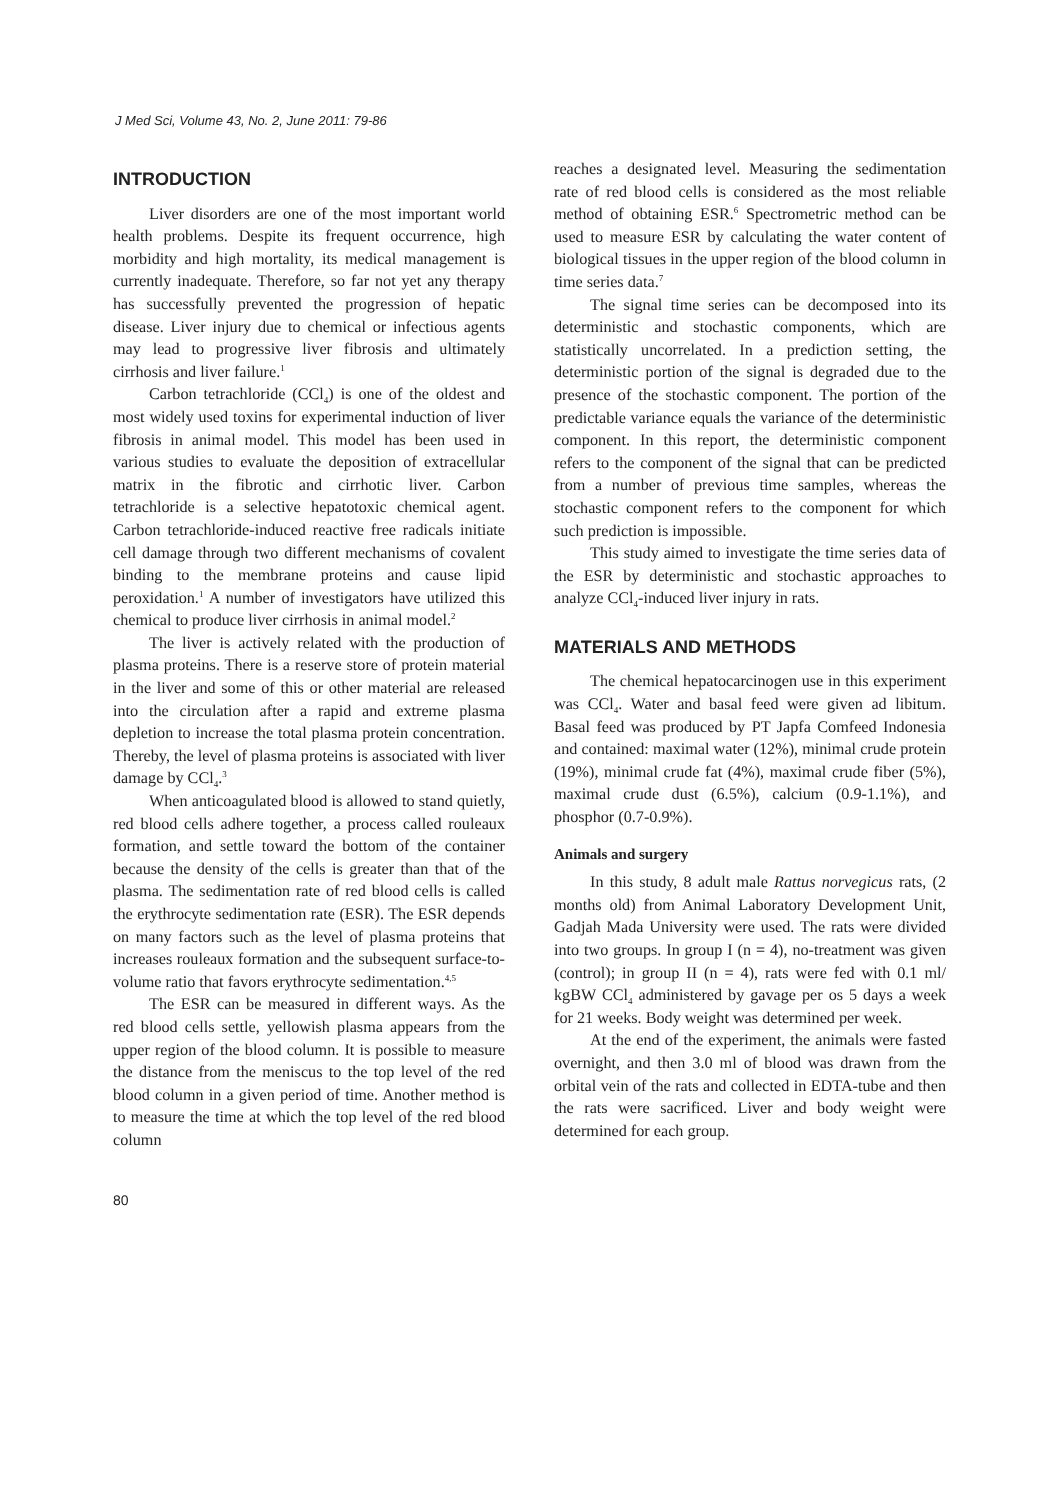J Med Sci, Volume 43, No. 2, June 2011: 79-86
INTRODUCTION
Liver disorders are one of the most important world health problems. Despite its frequent occurrence, high morbidity and high mortality, its medical management is currently inadequate. Therefore, so far not yet any therapy has successfully prevented the progression of hepatic disease. Liver injury due to chemical or infectious agents may lead to progressive liver fibrosis and ultimately cirrhosis and liver failure.<sup>1</sup>
Carbon tetrachloride (CCl<sub>4</sub>) is one of the oldest and most widely used toxins for experimental induction of liver fibrosis in animal model. This model has been used in various studies to evaluate the deposition of extracellular matrix in the fibrotic and cirrhotic liver. Carbon tetrachloride is a selective hepatotoxic chemical agent. Carbon tetrachloride-induced reactive free radicals initiate cell damage through two different mechanisms of covalent binding to the membrane proteins and cause lipid peroxidation.<sup>1</sup> A number of investigators have utilized this chemical to produce liver cirrhosis in animal model.<sup>2</sup>
The liver is actively related with the production of plasma proteins. There is a reserve store of protein material in the liver and some of this or other material are released into the circulation after a rapid and extreme plasma depletion to increase the total plasma protein concentration. Thereby, the level of plasma proteins is associated with liver damage by CCl<sub>4</sub>.<sup>3</sup>
When anticoagulated blood is allowed to stand quietly, red blood cells adhere together, a process called rouleaux formation, and settle toward the bottom of the container because the density of the cells is greater than that of the plasma. The sedimentation rate of red blood cells is called the erythrocyte sedimentation rate (ESR). The ESR depends on many factors such as the level of plasma proteins that increases rouleaux formation and the subsequent surface-to-volume ratio that favors erythrocyte sedimentation.<sup>4,5</sup>
The ESR can be measured in different ways. As the red blood cells settle, yellowish plasma appears from the upper region of the blood column. It is possible to measure the distance from the meniscus to the top level of the red blood column in a given period of time. Another method is to measure the time at which the top level of the red blood column
reaches a designated level. Measuring the sedimentation rate of red blood cells is considered as the most reliable method of obtaining ESR.<sup>6</sup> Spectrometric method can be used to measure ESR by calculating the water content of biological tissues in the upper region of the blood column in time series data.<sup>7</sup>
The signal time series can be decomposed into its deterministic and stochastic components, which are statistically uncorrelated. In a prediction setting, the deterministic portion of the signal is degraded due to the presence of the stochastic component. The portion of the predictable variance equals the variance of the deterministic component. In this report, the deterministic component refers to the component of the signal that can be predicted from a number of previous time samples, whereas the stochastic component refers to the component for which such prediction is impossible.
This study aimed to investigate the time series data of the ESR by deterministic and stochastic approaches to analyze CCl<sub>4</sub>-induced liver injury in rats.
MATERIALS AND METHODS
The chemical hepatocarcinogen use in this experiment was CCl<sub>4</sub>. Water and basal feed were given ad libitum. Basal feed was produced by PT Japfa Comfeed Indonesia and contained: maximal water (12%), minimal crude protein (19%), minimal crude fat (4%), maximal crude fiber (5%), maximal crude dust (6.5%), calcium (0.9-1.1%), and phosphor (0.7-0.9%).
Animals and surgery
In this study, 8 adult male Rattus norvegicus rats, (2 months old) from Animal Laboratory Development Unit, Gadjah Mada University were used. The rats were divided into two groups. In group I (n = 4), no-treatment was given (control); in group II (n = 4), rats were fed with 0.1 ml/ kgBW CCl<sub>4</sub> administered by gavage per os 5 days a week for 21 weeks. Body weight was determined per week.
At the end of the experiment, the animals were fasted overnight, and then 3.0 ml of blood was drawn from the orbital vein of the rats and collected in EDTA-tube and then the rats were sacrificed. Liver and body weight were determined for each group.
80